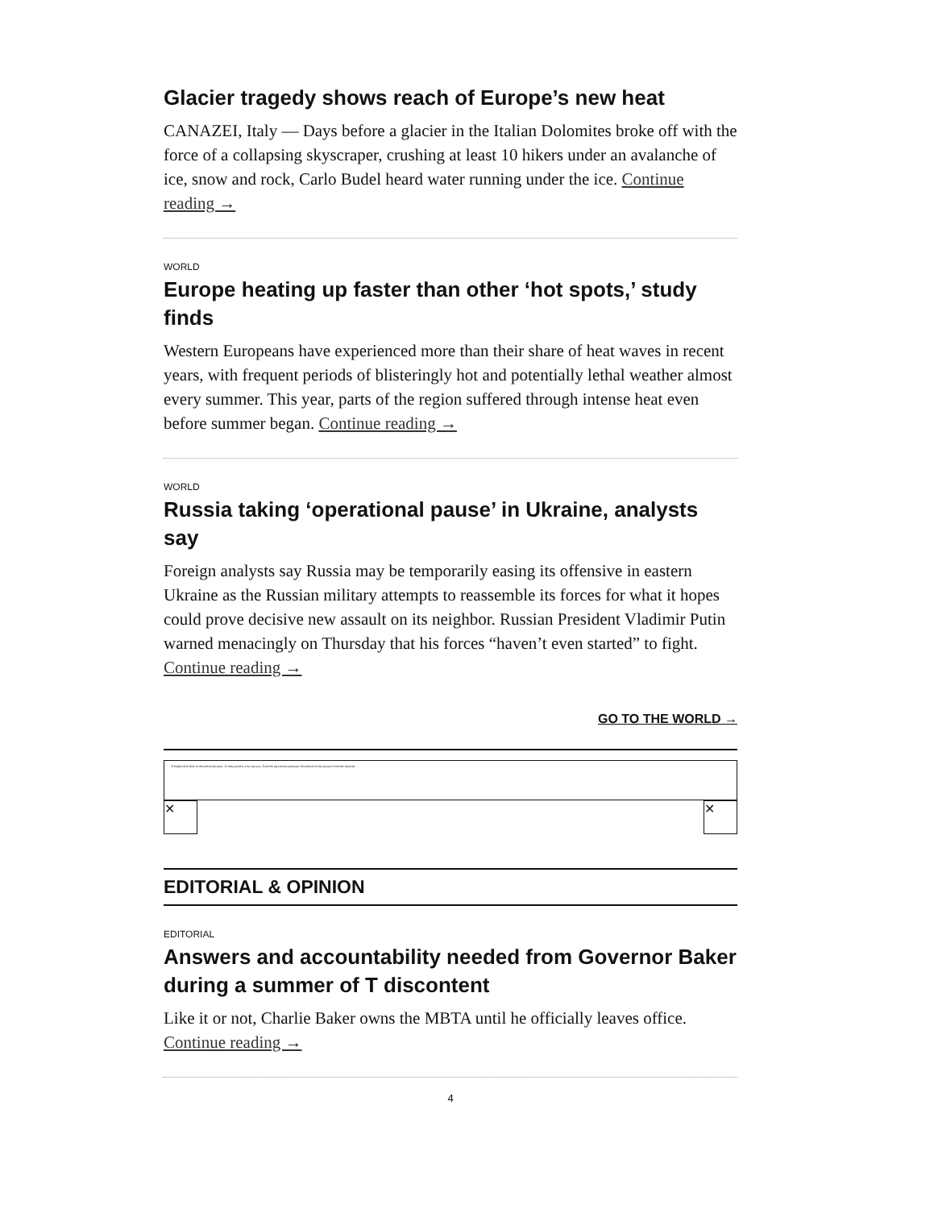Glacier tragedy shows reach of Europe’s new heat
CANAZEI, Italy — Days before a glacier in the Italian Dolomites broke off with the force of a collapsing skyscraper, crushing at least 10 hikers under an avalanche of ice, snow and rock, Carlo Budel heard water running under the ice. Continue reading →
WORLD
Europe heating up faster than other ‘hot spots,’ study finds
Western Europeans have experienced more than their share of heat waves in recent years, with frequent periods of blisteringly hot and potentially lethal weather almost every summer. This year, parts of the region suffered through intense heat even before summer began. Continue reading →
WORLD
Russia taking ‘operational pause’ in Ukraine, analysts say
Foreign analysts say Russia may be temporarily easing its offensive in eastern Ukraine as the Russian military attempts to reassemble its forces for what it hopes could prove decisive new assault on its neighbor. Russian President Vladimir Putin warned menacingly on Thursday that his forces “haven’t even started” to fight. Continue reading →
GO TO THE WORLD →
✕ Right-click here to download pictures. To help protect your privacy, Outlook prevented automatic download of this picture from the Internet.
✕ ✕
EDITORIAL & OPINION
EDITORIAL
Answers and accountability needed from Governor Baker during a summer of T discontent
Like it or not, Charlie Baker owns the MBTA until he officially leaves office. Continue reading →
4